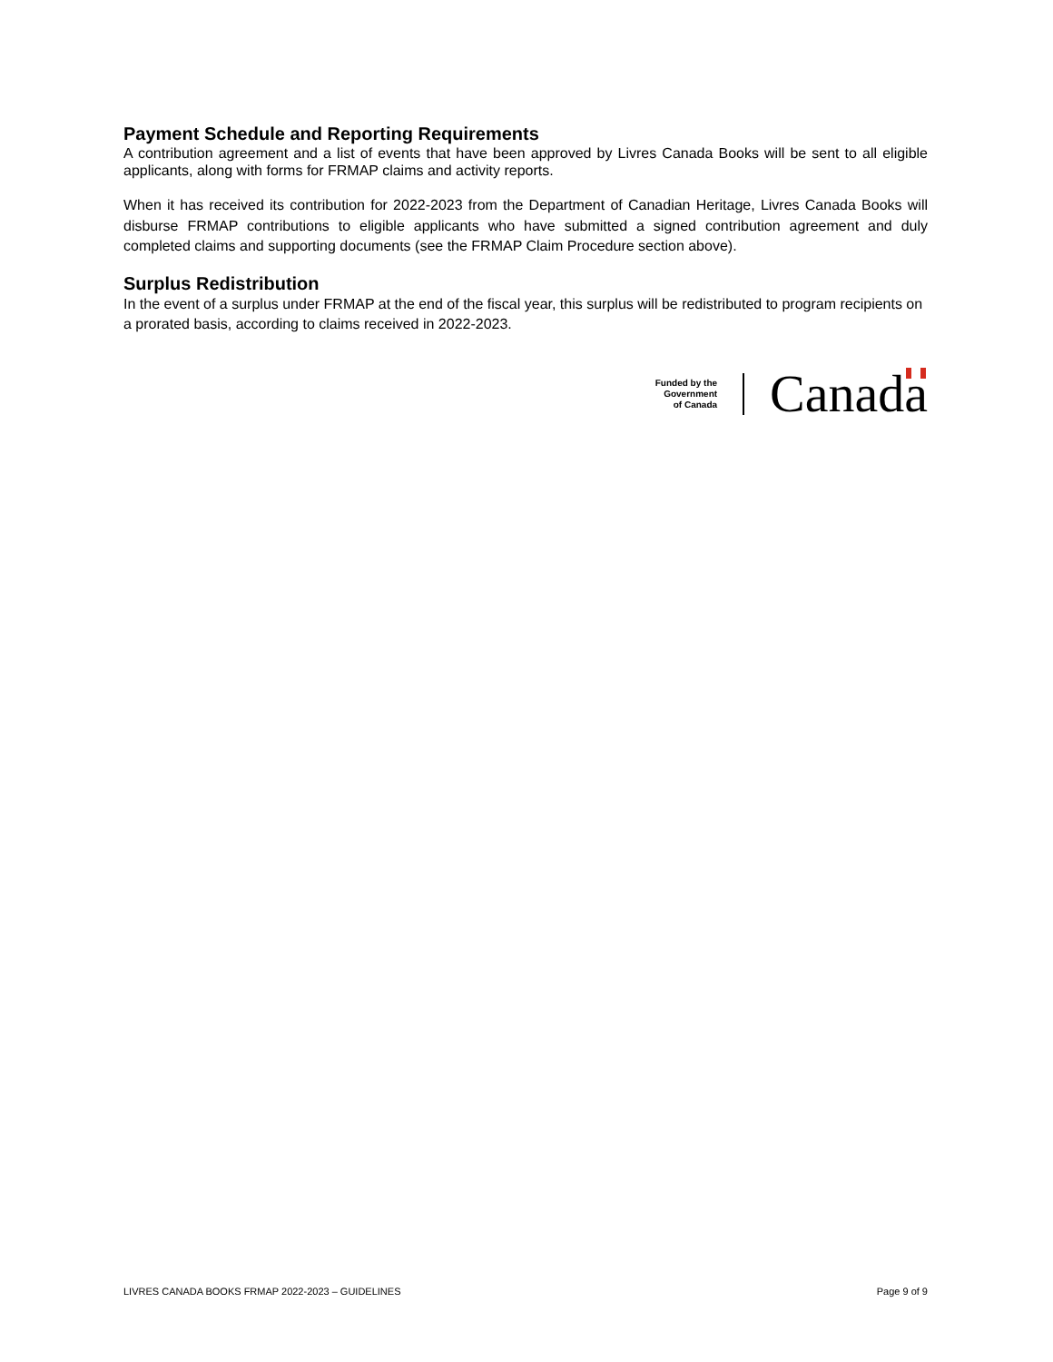Payment Schedule and Reporting Requirements
A contribution agreement and a list of events that have been approved by Livres Canada Books will be sent to all eligible applicants, along with forms for FRMAP claims and activity reports.
When it has received its contribution for 2022-2023 from the Department of Canadian Heritage, Livres Canada Books will disburse FRMAP contributions to eligible applicants who have submitted a signed contribution agreement and duly completed claims and supporting documents (see the FRMAP Claim Procedure section above).
Surplus Redistribution
In the event of a surplus under FRMAP at the end of the fiscal year, this surplus will be redistributed to program recipients on a prorated basis, according to claims received in 2022-2023.
Funded by the
Government
of Canada
Canada
LIVRES CANADA BOOKS FRMAP 2022-2023 – GUIDELINES Page 9 of 9